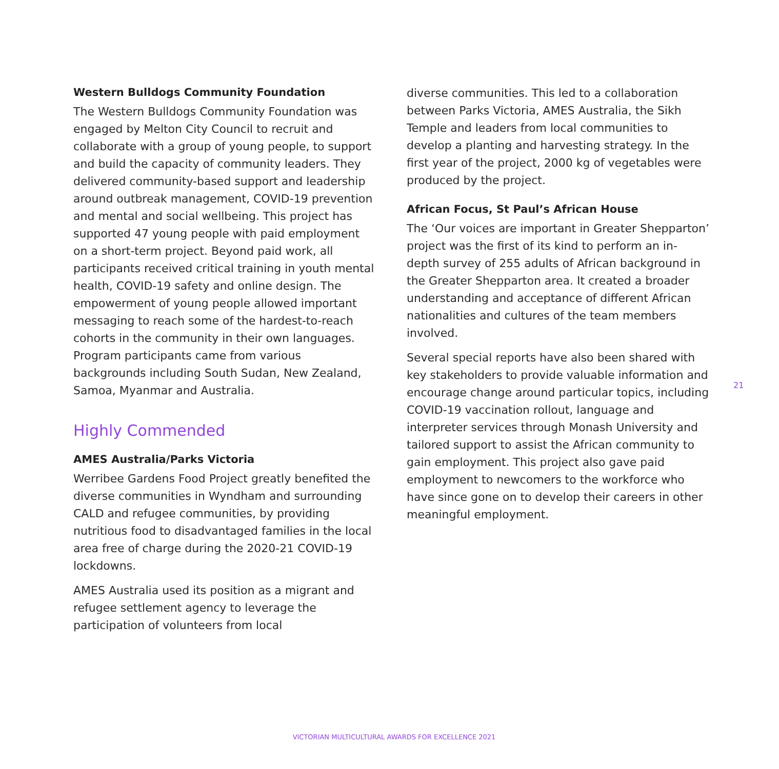Western Bulldogs Community Foundation
The Western Bulldogs Community Foundation was engaged by Melton City Council to recruit and collaborate with a group of young people, to support and build the capacity of community leaders. They delivered community-based support and leadership around outbreak management, COVID-19 prevention and mental and social wellbeing. This project has supported 47 young people with paid employment on a short-term project. Beyond paid work, all participants received critical training in youth mental health, COVID-19 safety and online design. The empowerment of young people allowed important messaging to reach some of the hardest-to-reach cohorts in the community in their own languages. Program participants came from various backgrounds including South Sudan, New Zealand, Samoa, Myanmar and Australia.
Highly Commended
AMES Australia/Parks Victoria
Werribee Gardens Food Project greatly benefited the diverse communities in Wyndham and surrounding CALD and refugee communities, by providing nutritious food to disadvantaged families in the local area free of charge during the 2020-21 COVID-19 lockdowns.
AMES Australia used its position as a migrant and refugee settlement agency to leverage the participation of volunteers from local
diverse communities. This led to a collaboration between Parks Victoria, AMES Australia, the Sikh Temple and leaders from local communities to develop a planting and harvesting strategy. In the first year of the project, 2000 kg of vegetables were produced by the project.
African Focus, St Paul’s African House
The ‘Our voices are important in Greater Shepparton’ project was the first of its kind to perform an in-depth survey of 255 adults of African background in the Greater Shepparton area. It created a broader understanding and acceptance of different African nationalities and cultures of the team members involved.
Several special reports have also been shared with key stakeholders to provide valuable information and encourage change around particular topics, including COVID-19 vaccination rollout, language and interpreter services through Monash University and tailored support to assist the African community to gain employment. This project also gave paid employment to newcomers to the workforce who have since gone on to develop their careers in other meaningful employment.
21
VICTORIAN MULTICULTURAL AWARDS FOR EXCELLENCE 2021